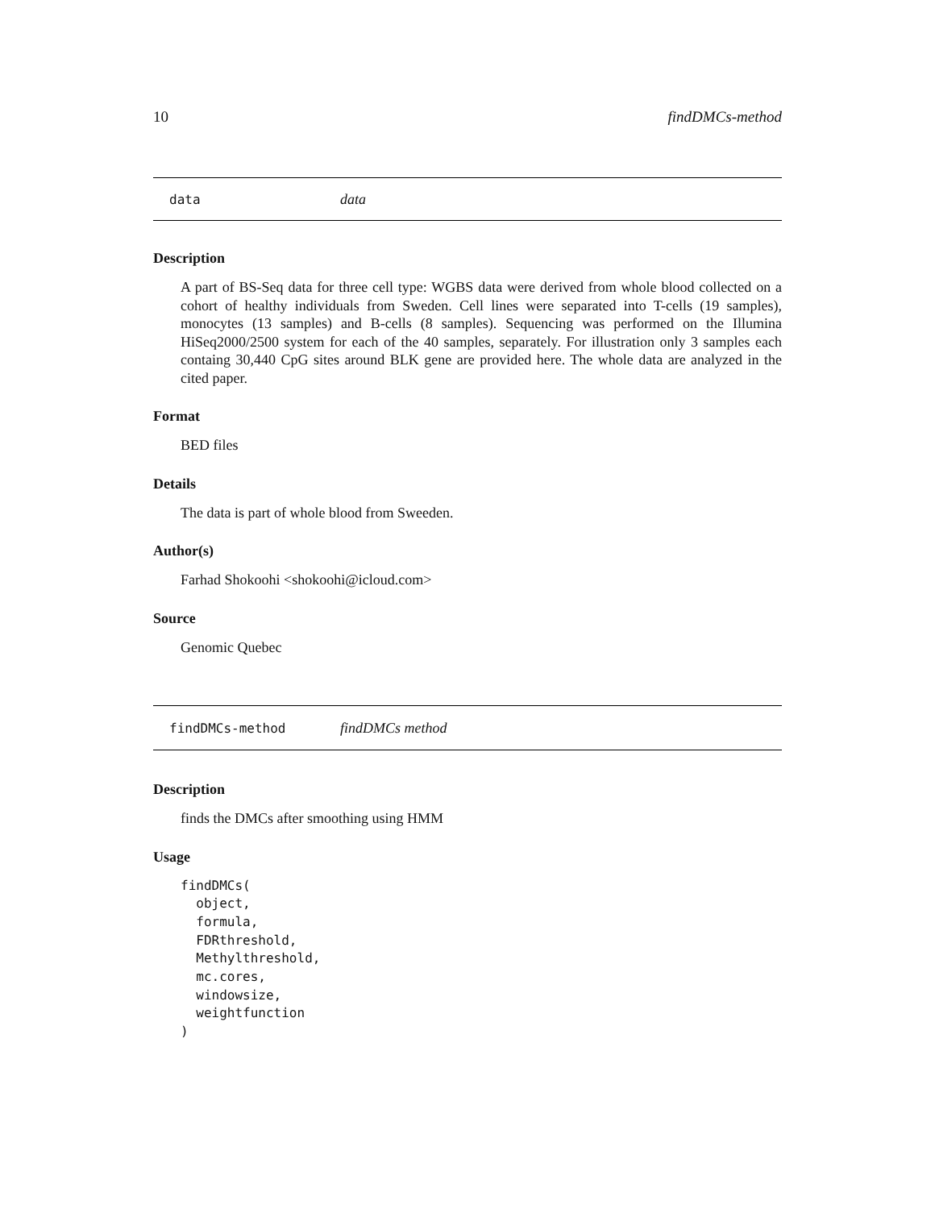10 findDMCs-method
data data
Description
A part of BS-Seq data for three cell type: WGBS data were derived from whole blood collected on a cohort of healthy individuals from Sweden. Cell lines were separated into T-cells (19 samples), monocytes (13 samples) and B-cells (8 samples). Sequencing was performed on the Illumina HiSeq2000/2500 system for each of the 40 samples, separately. For illustration only 3 samples each containg 30,440 CpG sites around BLK gene are provided here. The whole data are analyzed in the cited paper.
Format
BED files
Details
The data is part of whole blood from Sweeden.
Author(s)
Farhad Shokoohi <shokoohi@icloud.com>
Source
Genomic Quebec
findDMCs-method findDMCs method
Description
finds the DMCs after smoothing using HMM
Usage
findDMCs(
  object,
  formula,
  FDRthreshold,
  Methylthreshold,
  mc.cores,
  windowsize,
  weightfunction
)